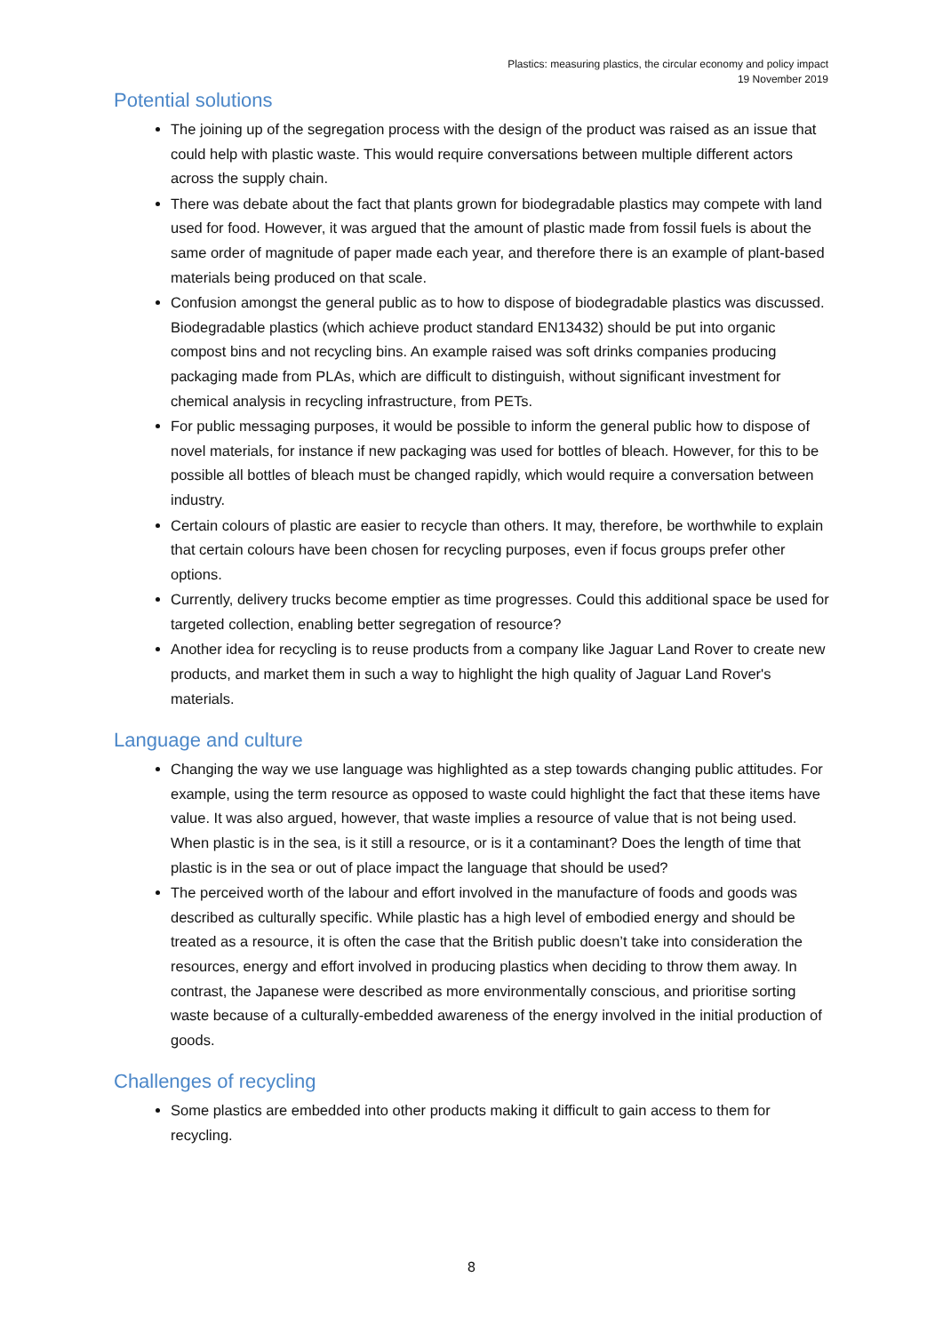Plastics: measuring plastics, the circular economy and policy impact
19 November 2019
Potential solutions
The joining up of the segregation process with the design of the product was raised as an issue that could help with plastic waste. This would require conversations between multiple different actors across the supply chain.
There was debate about the fact that plants grown for biodegradable plastics may compete with land used for food. However, it was argued that the amount of plastic made from fossil fuels is about the same order of magnitude of paper made each year, and therefore there is an example of plant-based materials being produced on that scale.
Confusion amongst the general public as to how to dispose of biodegradable plastics was discussed. Biodegradable plastics (which achieve product standard EN13432) should be put into organic compost bins and not recycling bins. An example raised was soft drinks companies producing packaging made from PLAs, which are difficult to distinguish, without significant investment for chemical analysis in recycling infrastructure, from PETs.
For public messaging purposes, it would be possible to inform the general public how to dispose of novel materials, for instance if new packaging was used for bottles of bleach. However, for this to be possible all bottles of bleach must be changed rapidly, which would require a conversation between industry.
Certain colours of plastic are easier to recycle than others. It may, therefore, be worthwhile to explain that certain colours have been chosen for recycling purposes, even if focus groups prefer other options.
Currently, delivery trucks become emptier as time progresses. Could this additional space be used for targeted collection, enabling better segregation of resource?
Another idea for recycling is to reuse products from a company like Jaguar Land Rover to create new products, and market them in such a way to highlight the high quality of Jaguar Land Rover's materials.
Language and culture
Changing the way we use language was highlighted as a step towards changing public attitudes. For example, using the term resource as opposed to waste could highlight the fact that these items have value. It was also argued, however, that waste implies a resource of value that is not being used. When plastic is in the sea, is it still a resource, or is it a contaminant? Does the length of time that plastic is in the sea or out of place impact the language that should be used?
The perceived worth of the labour and effort involved in the manufacture of foods and goods was described as culturally specific. While plastic has a high level of embodied energy and should be treated as a resource, it is often the case that the British public doesn’t take into consideration the resources, energy and effort involved in producing plastics when deciding to throw them away. In contrast, the Japanese were described as more environmentally conscious, and prioritise sorting waste because of a culturally-embedded awareness of the energy involved in the initial production of goods.
Challenges of recycling
Some plastics are embedded into other products making it difficult to gain access to them for recycling.
8